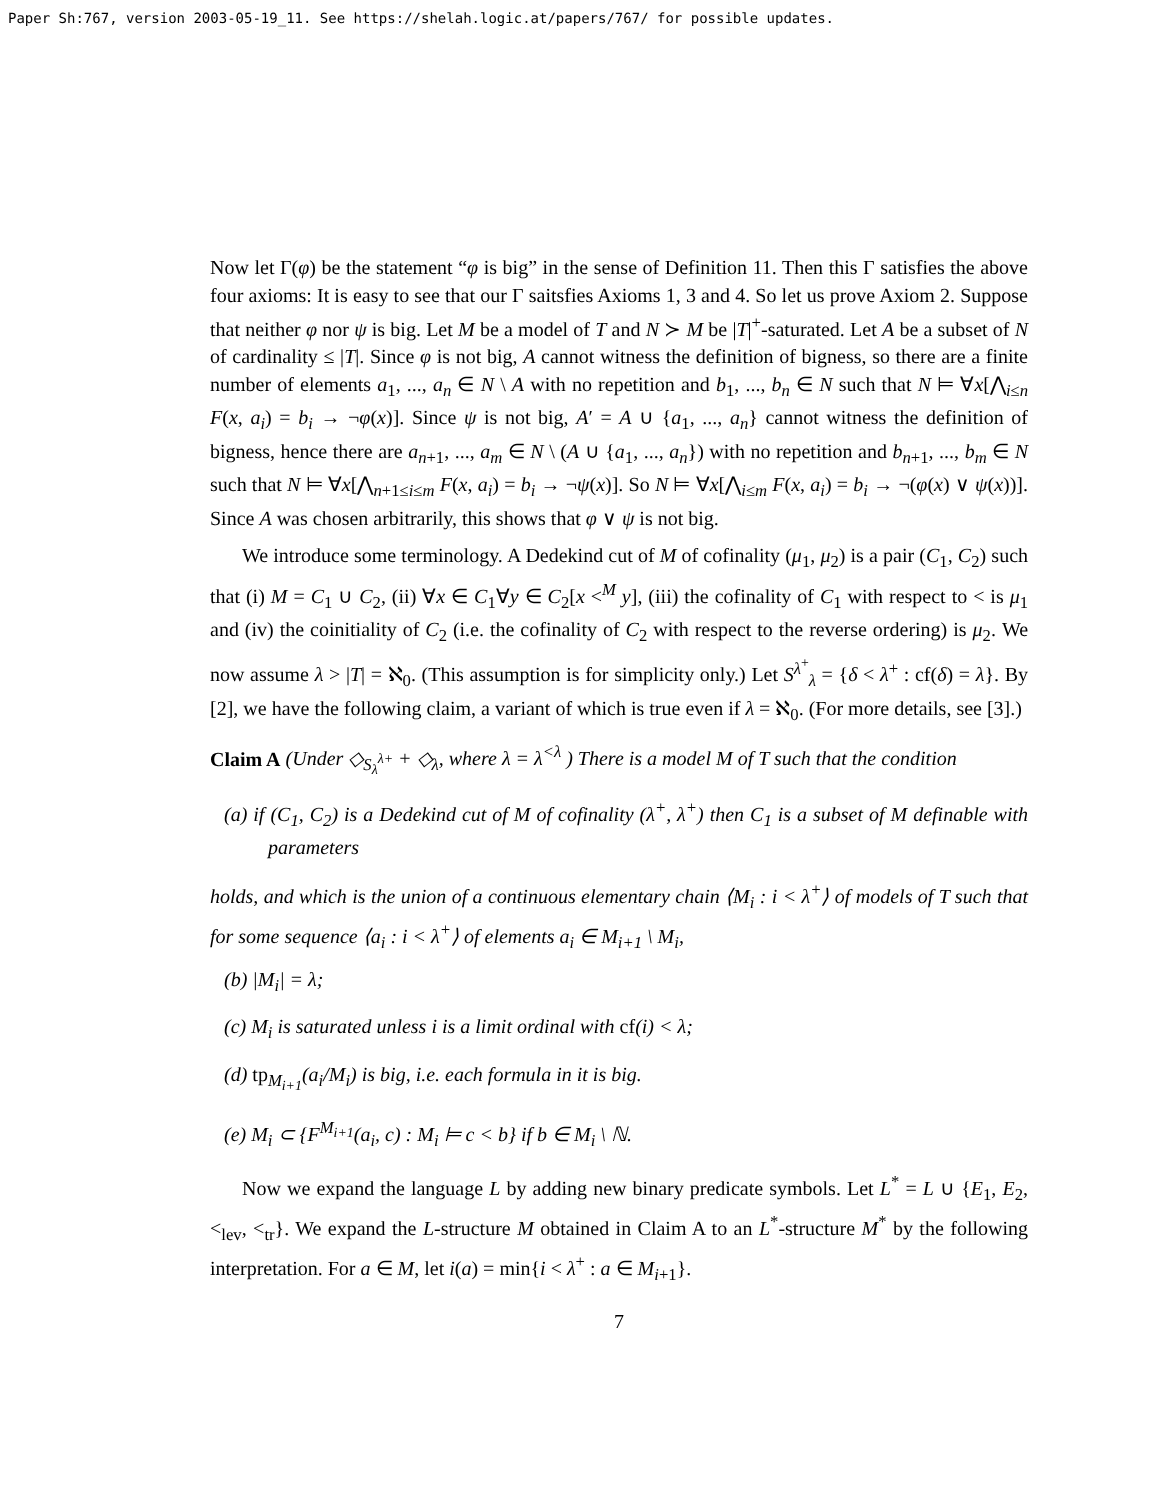Paper Sh:767, version 2003-05-19_11. See https://shelah.logic.at/papers/767/ for possible updates.
Now let Γ(φ) be the statement “φ is big” in the sense of Definition 11. Then this Γ satisfies the above four axioms: It is easy to see that our Γ saitsfies Axioms 1, 3 and 4. So let us prove Axiom 2. Suppose that neither φ nor ψ is big. Let M be a model of T and N ≻ M be |T|<sup>+</sup>-saturated. Let A be a subset of N of cardinality ≤ |T|. Since φ is not big, A cannot witness the definition of bigness, so there are a finite number of elements a<sub>1</sub>, ..., a<sub>n</sub> ∈ N \ A with no repetition and b<sub>1</sub>, ..., b<sub>n</sub> ∈ N such that N ⊨ ∀x[⋀<sub>i≤n</sub> F(x, a<sub>i</sub>) = b<sub>i</sub> → ¬φ(x)]. Since ψ is not big, A′ = A ∪ {a<sub>1</sub>, ..., a<sub>n</sub>} cannot witness the definition of bigness, hence there are a<sub>n+1</sub>, ..., a<sub>m</sub> ∈ N \ (A ∪ {a<sub>1</sub>, ..., a<sub>n</sub>}) with no repetition and b<sub>n+1</sub>, ..., b<sub>m</sub> ∈ N such that N ⊨ ∀x[⋀<sub>n+1≤i≤m</sub> F(x, a<sub>i</sub>) = b<sub>i</sub> → ¬ψ(x)]. So N ⊨ ∀x[⋀<sub>i≤m</sub> F(x, a<sub>i</sub>) = b<sub>i</sub> → ¬(φ(x) ∨ ψ(x))]. Since A was chosen arbitrarily, this shows that φ ∨ ψ is not big.
We introduce some terminology. A Dedekind cut of M of cofinality (μ<sub>1</sub>, μ<sub>2</sub>) is a pair (C<sub>1</sub>, C<sub>2</sub>) such that (i) M = C<sub>1</sub> ∪ C<sub>2</sub>, (ii) ∀x ∈ C<sub>1</sub>∀y ∈ C<sub>2</sub>[x <<sup>M</sup> y], (iii) the cofinality of C<sub>1</sub> with respect to < is μ<sub>1</sub> and (iv) the coinitiality of C<sub>2</sub> (i.e. the cofinality of C<sub>2</sub> with respect to the reverse ordering) is μ<sub>2</sub>. We now assume λ > |T| = ℵ<sub>0</sub>. (This assumption is for simplicity only.) Let S<sup>λ<sup>+</sup></sup><sub>λ</sub> = {δ < λ<sup>+</sup> : cf(δ) = λ}. By [2], we have the following claim, a variant of which is true even if λ = ℵ<sub>0</sub>. (For more details, see [3].)
Claim A (Under ◇<sub>S<sub>λ</sub><sup>λ+</sup></sub> + ◇<sub>λ</sub>, where λ = λ<sup><λ</sup> ) There is a model M of T such that the condition
(a) if (C<sub>1</sub>, C<sub>2</sub>) is a Dedekind cut of M of cofinality (λ<sup>+</sup>, λ<sup>+</sup>) then C<sub>1</sub> is a subset of M definable with parameters
holds, and which is the union of a continuous elementary chain ⟨M<sub>i</sub> : i < λ<sup>+</sup>⟩ of models of T such that for some sequence ⟨a<sub>i</sub> : i < λ<sup>+</sup>⟩ of elements a<sub>i</sub> ∈ M<sub>i+1</sub> \ M<sub>i</sub>,
(b) |M<sub>i</sub>| = λ;
(c) M<sub>i</sub> is saturated unless i is a limit ordinal with cf(i) < λ;
(d) tp<sub>M<sub>i+1</sub></sub>(a<sub>i</sub>/M<sub>i</sub>) is big, i.e. each formula in it is big.
(e) M<sub>i</sub> ⊂ {F<sup>M<sub>i+1</sub></sup>(a<sub>i</sub>, c) : M<sub>i</sub> ⊨ c < b} if b ∈ M<sub>i</sub> \ ℕ.
Now we expand the language L by adding new binary predicate symbols. Let L<sup>*</sup> = L ∪ {E<sub>1</sub>, E<sub>2</sub>, <<sub>lev</sub>, <<sub>tr</sub>}. We expand the L-structure M obtained in Claim A to an L<sup>*</sup>-structure M<sup>*</sup> by the following interpretation. For a ∈ M, let i(a) = min{i < λ<sup>+</sup> : a ∈ M<sub>i+1</sub>}.
7